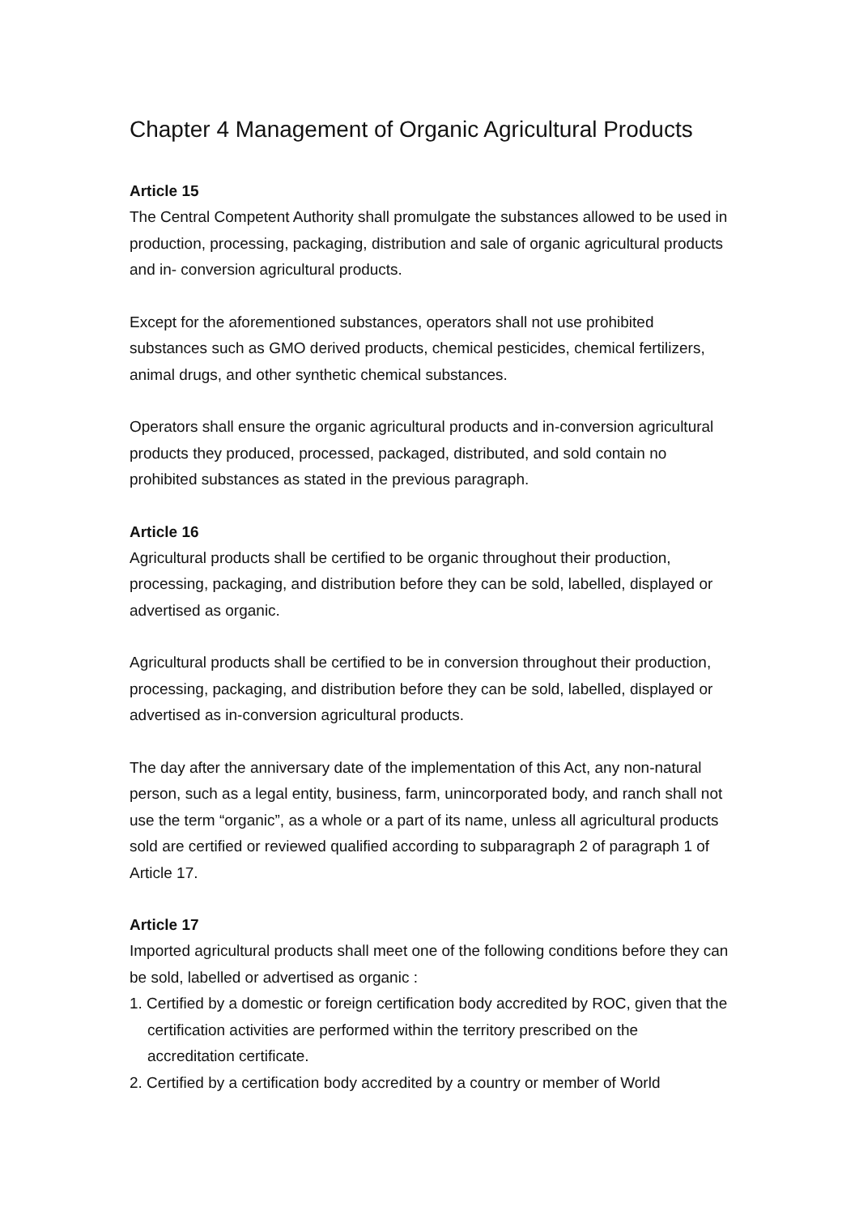Chapter 4 Management of Organic Agricultural Products
Article 15
The Central Competent Authority shall promulgate the substances allowed to be used in production, processing, packaging, distribution and sale of organic agricultural products and in- conversion agricultural products.
Except for the aforementioned substances, operators shall not use prohibited substances such as GMO derived products, chemical pesticides, chemical fertilizers, animal drugs, and other synthetic chemical substances.
Operators shall ensure the organic agricultural products and in-conversion agricultural products they produced, processed, packaged, distributed, and sold contain no prohibited substances as stated in the previous paragraph.
Article 16
Agricultural products shall be certified to be organic throughout their production, processing, packaging, and distribution before they can be sold, labelled, displayed or advertised as organic.
Agricultural products shall be certified to be in conversion throughout their production, processing, packaging, and distribution before they can be sold, labelled, displayed or advertised as in-conversion agricultural products.
The day after the anniversary date of the implementation of this Act, any non-natural person, such as a legal entity, business, farm, unincorporated body, and ranch shall not use the term “organic”, as a whole or a part of its name, unless all agricultural products sold are certified or reviewed qualified according to subparagraph 2 of paragraph 1 of Article 17.
Article 17
Imported agricultural products shall meet one of the following conditions before they can be sold, labelled or advertised as organic :
1. Certified by a domestic or foreign certification body accredited by ROC, given that the certification activities are performed within the territory prescribed on the accreditation certificate.
2. Certified by a certification body accredited by a country or member of World